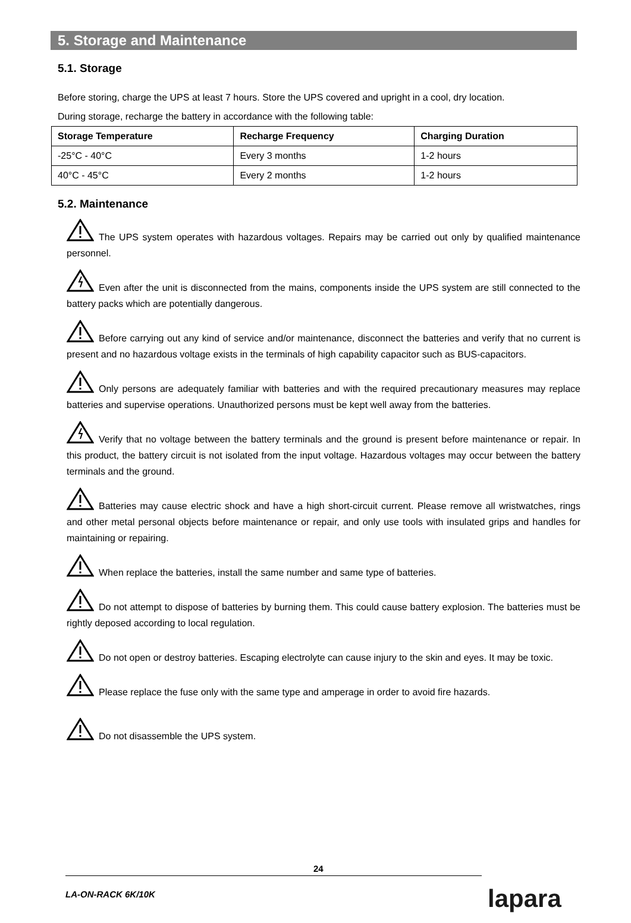5. Storage and Maintenance
5.1. Storage
Before storing, charge the UPS at least 7 hours. Store the UPS covered and upright in a cool, dry location.
During storage, recharge the battery in accordance with the following table:
| Storage Temperature | Recharge Frequency | Charging Duration |
| --- | --- | --- |
| -25°C - 40°C | Every 3 months | 1-2 hours |
| 40°C - 45°C | Every 2 months | 1-2 hours |
5.2. Maintenance
The UPS system operates with hazardous voltages. Repairs may be carried out only by qualified maintenance personnel.
Even after the unit is disconnected from the mains, components inside the UPS system are still connected to the battery packs which are potentially dangerous.
Before carrying out any kind of service and/or maintenance, disconnect the batteries and verify that no current is present and no hazardous voltage exists in the terminals of high capability capacitor such as BUS-capacitors.
Only persons are adequately familiar with batteries and with the required precautionary measures may replace batteries and supervise operations. Unauthorized persons must be kept well away from the batteries.
Verify that no voltage between the battery terminals and the ground is present before maintenance or repair. In this product, the battery circuit is not isolated from the input voltage. Hazardous voltages may occur between the battery terminals and the ground.
Batteries may cause electric shock and have a high short-circuit current. Please remove all wristwatches, rings and other metal personal objects before maintenance or repair, and only use tools with insulated grips and handles for maintaining or repairing.
When replace the batteries, install the same number and same type of batteries.
Do not attempt to dispose of batteries by burning them. This could cause battery explosion. The batteries must be rightly deposed according to local regulation.
Do not open or destroy batteries. Escaping electrolyte can cause injury to the skin and eyes. It may be toxic.
Please replace the fuse only with the same type and amperage in order to avoid fire hazards.
Do not disassemble the UPS system.
24
LA-ON-RACK 6K/10K lapara